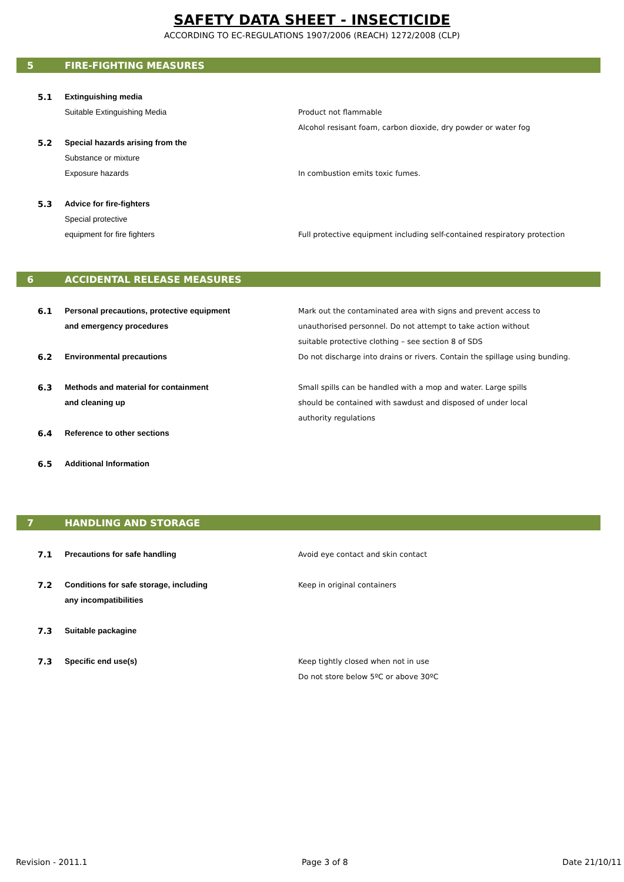SAFETY DATA SHEET - INSECTICIDE
ACCORDING TO EC-REGULATIONS 1907/2006 (REACH) 1272/2008 (CLP)
5 FIRE-FIGHTING MEASURES
5.1 Extinguishing media
Suitable Extinguishing Media Product not flammable
Alcohol resisant foam, carbon dioxide, dry powder or water fog
5.2 Special hazards arising from the
Substance or mixture
Exposure hazards
In combustion emits toxic fumes.
5.3 Advice for fire-fighters
Special protective
equipment for fire fighters
Full protective equipment including self-contained respiratory protection
6 ACCIDENTAL RELEASE MEASURES
6.1 Personal precautions, protective equipment
and emergency procedures
Mark out the contaminated area with signs and prevent access to
unauthorised personnel. Do not attempt to take action without
suitable protective clothing – see section 8 of SDS
6.2 Environmental precautions Do not discharge into drains or rivers. Contain the spillage using bunding.
6.3 Methods and material for containment
and cleaning up
Small spills can be handled with a mop and water. Large spills
should be contained with sawdust and disposed of under local
authority regulations
6.4 Reference to other sections
6.5 Additional Information
7 HANDLING AND STORAGE
7.1 Precautions for safe handling Avoid eye contact and skin contact
7.2 Conditions for safe storage, including
any incompatibilities
Keep in original containers
7.3 Suitable packagine
7.3 Specific end use(s) Keep tightly closed when not in use
Do not store below 5ºC or above 30ºC
Revision - 2011.1 Page 3 of 8 Date 21/10/11